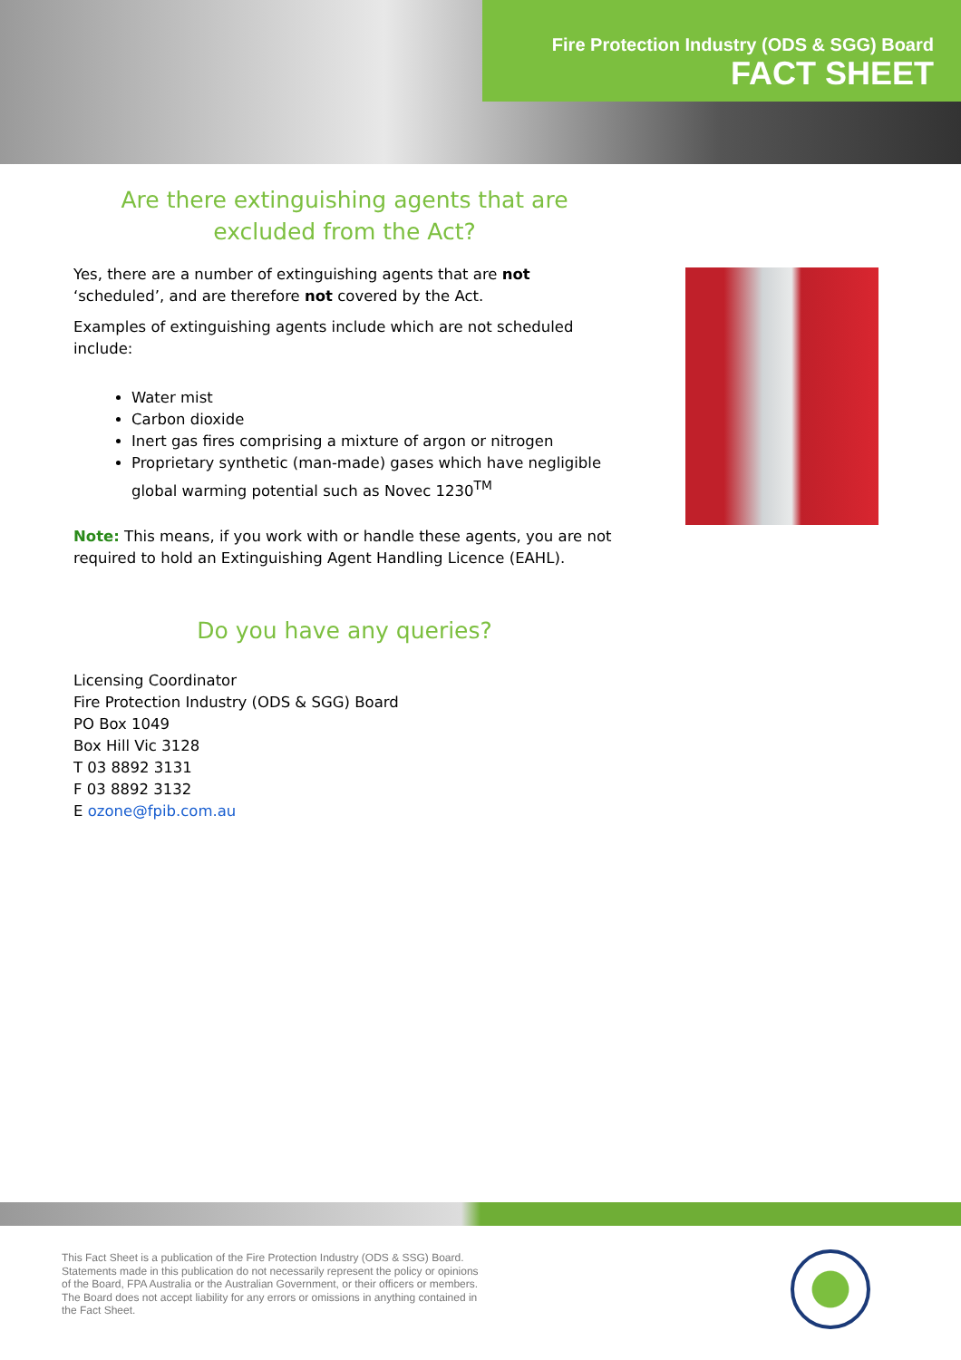Fire Protection Industry (ODS & SGG) Board
FACT SHEET
Are there extinguishing agents that are excluded from the Act?
Yes, there are a number of extinguishing agents that are not ‘scheduled’, and are therefore not covered by the Act.
Examples of extinguishing agents include which are not scheduled include:
Water mist
Carbon dioxide
Inert gas fires comprising a mixture of argon or nitrogen
Proprietary synthetic (man-made) gases which have negligible global warming potential such as Novec 1230<sup>TM</sup>
Note: This means, if you work with or handle these agents, you are not required to hold an Extinguishing Agent Handling Licence (EAHL).
Do you have any queries?
Licensing Coordinator
Fire Protection Industry (ODS & SGG) Board
PO Box 1049
Box Hill Vic 3128
T 03 8892 3131
F 03 8892 3132
E ozone@fpib.com.au
This Fact Sheet is a publication of the Fire Protection Industry (ODS & SSG) Board. Statements made in this publication do not necessarily represent the policy or opinions of the Board, FPA Australia or the Australian Government, or their officers or members. The Board does not accept liability for any errors or omissions in anything contained in the Fact Sheet.